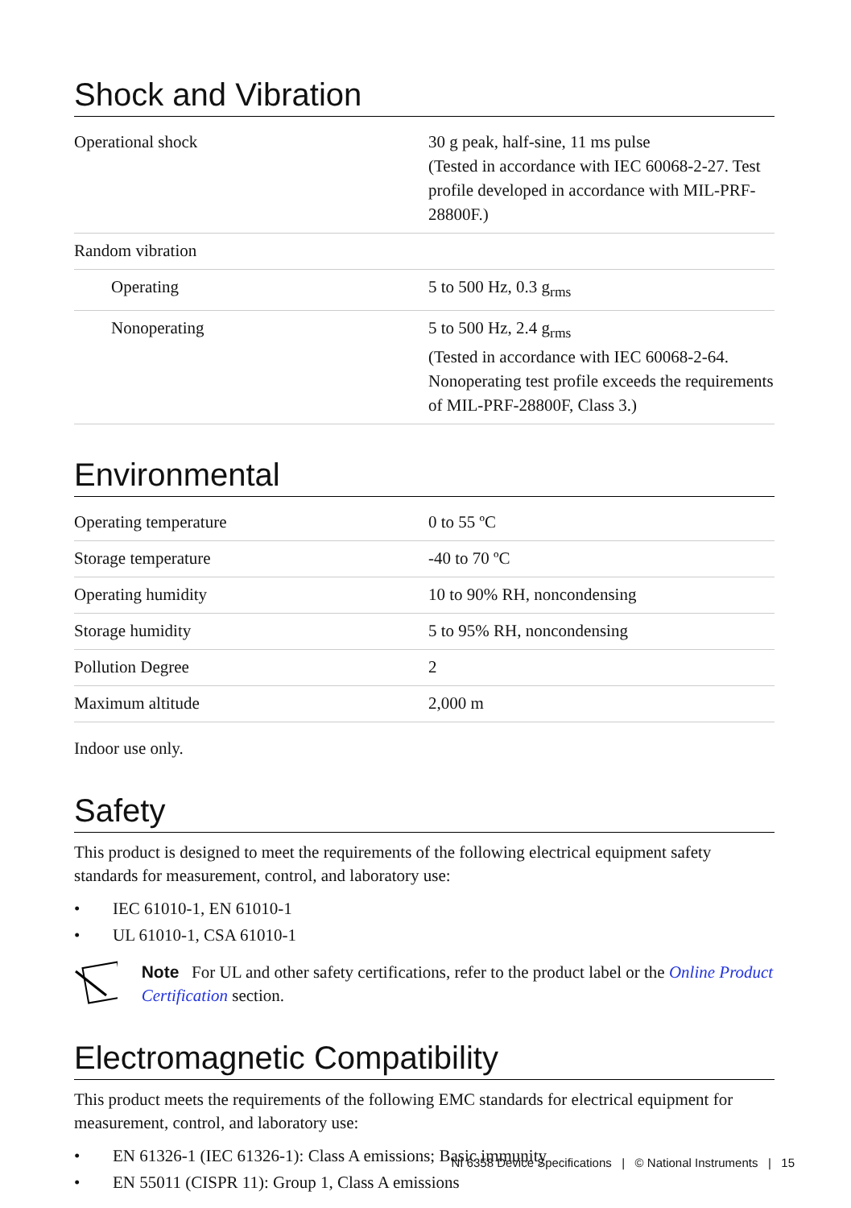Shock and Vibration
| Operational shock | 30 g peak, half-sine, 11 ms pulse (Tested in accordance with IEC 60068-2-27. Test profile developed in accordance with MIL-PRF-28800F.) |
| Random vibration | |
| Operating | 5 to 500 Hz, 0.3 g<sub>rms</sub> |
| Nonoperating | 5 to 500 Hz, 2.4 g<sub>rms</sub> (Tested in accordance with IEC 60068-2-64. Nonoperating test profile exceeds the requirements of MIL-PRF-28800F, Class 3.) |
Environmental
| Operating temperature | 0 to 55 ºC |
| Storage temperature | -40 to 70 ºC |
| Operating humidity | 10 to 90% RH, noncondensing |
| Storage humidity | 5 to 95% RH, noncondensing |
| Pollution Degree | 2 |
| Maximum altitude | 2,000 m |
Indoor use only.
Safety
This product is designed to meet the requirements of the following electrical equipment safety standards for measurement, control, and laboratory use:
• IEC 61010-1, EN 61010-1
• UL 61010-1, CSA 61010-1
Note For UL and other safety certifications, refer to the product label or the Online Product Certification section.
Electromagnetic Compatibility
This product meets the requirements of the following EMC standards for electrical equipment for measurement, control, and laboratory use:
• EN 61326-1 (IEC 61326-1): Class A emissions; Basic immunity
• EN 55011 (CISPR 11): Group 1, Class A emissions
NI 6358 Device Specifications | © National Instruments | 15